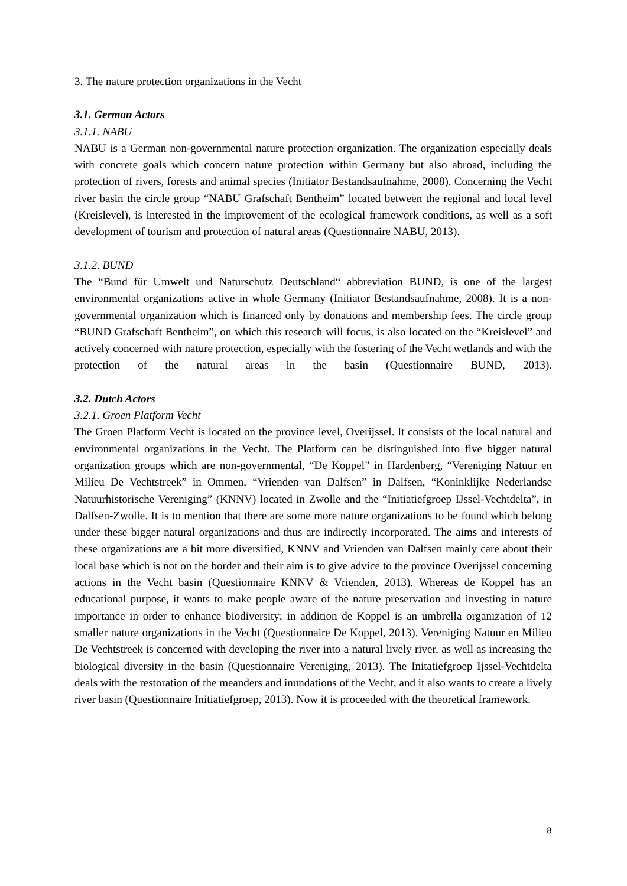3. The nature protection organizations in the Vecht
3.1. German Actors
3.1.1. NABU
NABU is a German non-governmental nature protection organization. The organization especially deals with concrete goals which concern nature protection within Germany but also abroad, including the protection of rivers, forests and animal species (Initiator Bestandsaufnahme, 2008). Concerning the Vecht river basin the circle group “NABU Grafschaft Bentheim” located between the regional and local level (Kreislevel), is interested in the improvement of the ecological framework conditions, as well as a soft development of tourism and protection of natural areas (Questionnaire NABU, 2013).
3.1.2. BUND
The “Bund für Umwelt und Naturschutz Deutschland“ abbreviation BUND, is one of the largest environmental organizations active in whole Germany (Initiator Bestandsaufnahme, 2008). It is a non-governmental organization which is financed only by donations and membership fees. The circle group “BUND Grafschaft Bentheim”, on which this research will focus, is also located on the “Kreislevel” and actively concerned with nature protection, especially with the fostering of the Vecht wetlands and with the protection of the natural areas in the basin (Questionnaire BUND, 2013).
3.2. Dutch Actors
3.2.1. Groen Platform Vecht
The Groen Platform Vecht is located on the province level, Overijssel. It consists of the local natural and environmental organizations in the Vecht. The Platform can be distinguished into five bigger natural organization groups which are non-governmental, “De Koppel” in Hardenberg, “Vereniging Natuur en Milieu De Vechtstreek” in Ommen, “Vrienden van Dalfsen” in Dalfsen, “Koninklijke Nederlandse Natuurhistorische Vereniging” (KNNV) located in Zwolle and the “Initiatiefgroep IJssel-Vechtdelta”, in Dalfsen-Zwolle. It is to mention that there are some more nature organizations to be found which belong under these bigger natural organizations and thus are indirectly incorporated. The aims and interests of these organizations are a bit more diversified, KNNV and Vrienden van Dalfsen mainly care about their local base which is not on the border and their aim is to give advice to the province Overijssel concerning actions in the Vecht basin (Questionnaire KNNV & Vrienden, 2013). Whereas de Koppel has an educational purpose, it wants to make people aware of the nature preservation and investing in nature importance in order to enhance biodiversity; in addition de Koppel is an umbrella organization of 12 smaller nature organizations in the Vecht (Questionnaire De Koppel, 2013). Vereniging Natuur en Milieu De Vechtstreek is concerned with developing the river into a natural lively river, as well as increasing the biological diversity in the basin (Questionnaire Vereniging, 2013). The Initatiefgroep Ijssel-Vechtdelta deals with the restoration of the meanders and inundations of the Vecht, and it also wants to create a lively river basin (Questionnaire Initiatiefgroep, 2013). Now it is proceeded with the theoretical framework.
8